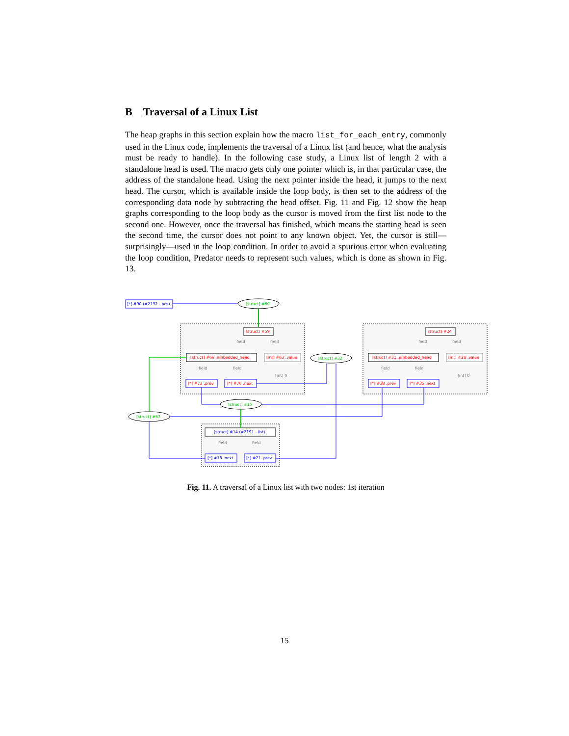B Traversal of a Linux List
The heap graphs in this section explain how the macro list_for_each_entry, commonly used in the Linux code, implements the traversal of a Linux list (and hence, what the analysis must be ready to handle). In the following case study, a Linux list of length 2 with a standalone head is used. The macro gets only one pointer which is, in that particular case, the address of the standalone head. Using the next pointer inside the head, it jumps to the next head. The cursor, which is available inside the loop body, is then set to the address of the corresponding data node by subtracting the head offset. Fig. 11 and Fig. 12 show the heap graphs corresponding to the loop body as the cursor is moved from the first list node to the second one. However, once the traversal has finished, which means the starting head is seen the second time, the cursor does not point to any known object. Yet, the cursor is still—surprisingly—used in the loop condition. In order to avoid a spurious error when evaluating the loop condition, Predator needs to represent such values, which is done as shown in Fig. 13.
[*] #90 (#2192 - pos)
[struct] #60
[struct] #59
field
field
[struct] #66 .embedded_head
[int] #63 .value
[int] 0
field
field
[*] #73 .prev
[*] #70 .next
[struct] #32
[struct] #24
field
field
[struct] #31 .embedded_head
[int] #28 .value
[int] 0
field
field
[*] #38 .prev
[*] #35 .next
[struct] #15
[struct] #67
[struct] #14 (#2191 - list)
field
field
[*] #18 .next
[*] #21 .prev
Fig. 11. A traversal of a Linux list with two nodes: 1st iteration
15